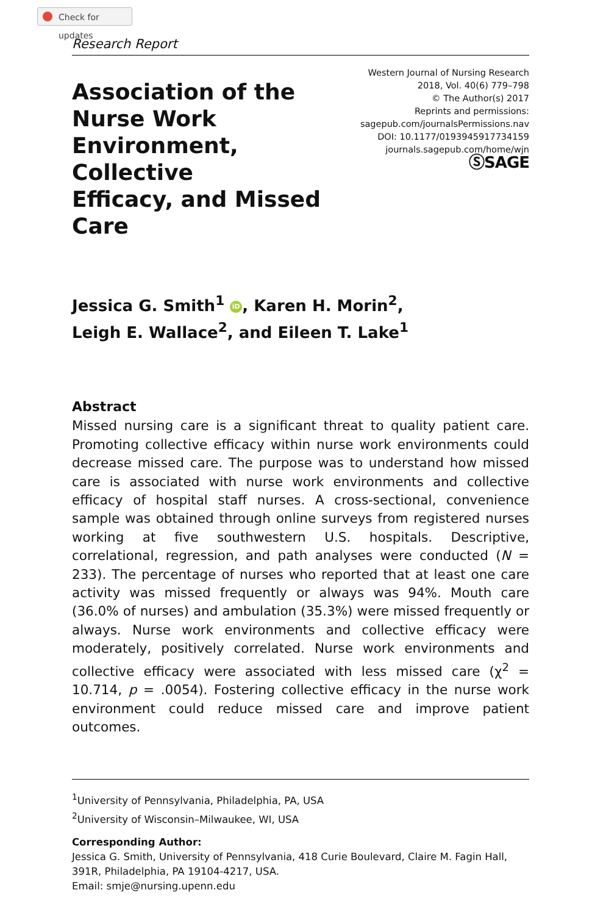Check for updates
Research Report
Association of the
Nurse Work
Environment, Collective
Efficacy, and Missed Care
Western Journal of Nursing Research
2018, Vol. 40(6) 779–798
© The Author(s) 2017
Reprints and permissions:
sagepub.com/journalsPermissions.nav
DOI: 10.1177/0193945917734159
journals.sagepub.com/home/wjn
ⓈSAGE
Jessica G. Smith<sup>1</sup> iD, Karen H. Morin<sup>2</sup>,
Leigh E. Wallace<sup>2</sup>, and Eileen T. Lake<sup>1</sup>
Abstract
Missed nursing care is a significant threat to quality patient care. Promoting collective efficacy within nurse work environments could decrease missed care. The purpose was to understand how missed care is associated with nurse work environments and collective efficacy of hospital staff nurses. A cross-sectional, convenience sample was obtained through online surveys from registered nurses working at five southwestern U.S. hospitals. Descriptive, correlational, regression, and path analyses were conducted (N = 233). The percentage of nurses who reported that at least one care activity was missed frequently or always was 94%. Mouth care (36.0% of nurses) and ambulation (35.3%) were missed frequently or always. Nurse work environments and collective efficacy were moderately, positively correlated. Nurse work environments and collective efficacy were associated with less missed care (χ<sup>2</sup> = 10.714, p = .0054). Fostering collective efficacy in the nurse work environment could reduce missed care and improve patient outcomes.
<sup>1</sup> University of Pennsylvania, Philadelphia, PA, USA
<sup>2</sup> University of Wisconsin–Milwaukee, WI, USA
Corresponding Author:
Jessica G. Smith, University of Pennsylvania, 418 Curie Boulevard, Claire M. Fagin Hall, 391R, Philadelphia, PA 19104-4217, USA.
Email: smje@nursing.upenn.edu